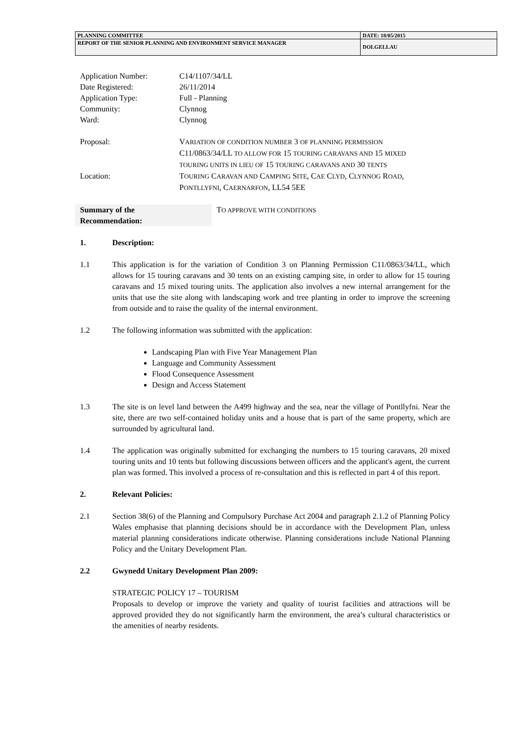| PLANNING COMMITTEE | DATE: 18/05/2015 |
| REPORT OF THE SENIOR PLANNING AND ENVIRONMENT SERVICE MANAGER | DOLGELLAU |
| Application Number: | C14/1107/34/LL |
| Date Registered: | 26/11/2014 |
| Application Type: | Full - Planning |
| Community: | Clynnog |
| Ward: | Clynnog |
| Proposal: | V ARIATION OF CONDITION NUMBER 3 OF PLANNING PERMISSION C11/0863/34/LL TO ALLOW FOR 15 TOURING CARAVANS AND 15 MIXED TOURING UNITS IN LIEU OF 15 TOURING CARAVANS AND 30 TENTS |
| Location: | T OURING C ARAVAN AND C AMPING S ITE , C AE C LYD , C LYNNOG R OAD , P ONTLLYFNI , C AERNARFON , LL54 5EE |
Summary of the
Recommendation:
TO APPROVE WITH CONDITIONS
1. Description:
1.1 This application is for the variation of Condition 3 on Planning Permission C11/0863/34/LL, which allows for 15 touring caravans and 30 tents on an existing camping site, in order to allow for 15 touring caravans and 15 mixed touring units. The application also involves a new internal arrangement for the units that use the site along with landscaping work and tree planting in order to improve the screening from outside and to raise the quality of the internal environment.
1.2 The following information was submitted with the application:
Landscaping Plan with Five Year Management Plan
Language and Community Assessment
Flood Consequence Assessment
Design and Access Statement
1.3 The site is on level land between the A499 highway and the sea, near the village of Pontllyfni. Near the site, there are two self-contained holiday units and a house that is part of the same property, which are surrounded by agricultural land.
1.4 The application was originally submitted for exchanging the numbers to 15 touring caravans, 20 mixed touring units and 10 tents but following discussions between officers and the applicant's agent, the current plan was formed. This involved a process of re-consultation and this is reflected in part 4 of this report.
2. Relevant Policies:
2.1 Section 38(6) of the Planning and Compulsory Purchase Act 2004 and paragraph 2.1.2 of Planning Policy Wales emphasise that planning decisions should be in accordance with the Development Plan, unless material planning considerations indicate otherwise. Planning considerations include National Planning Policy and the Unitary Development Plan.
2.2 Gwynedd Unitary Development Plan 2009:
STRATEGIC POLICY 17 – TOURISM
Proposals to develop or improve the variety and quality of tourist facilities and attractions will be approved provided they do not significantly harm the environment, the area’s cultural characteristics or the amenities of nearby residents.